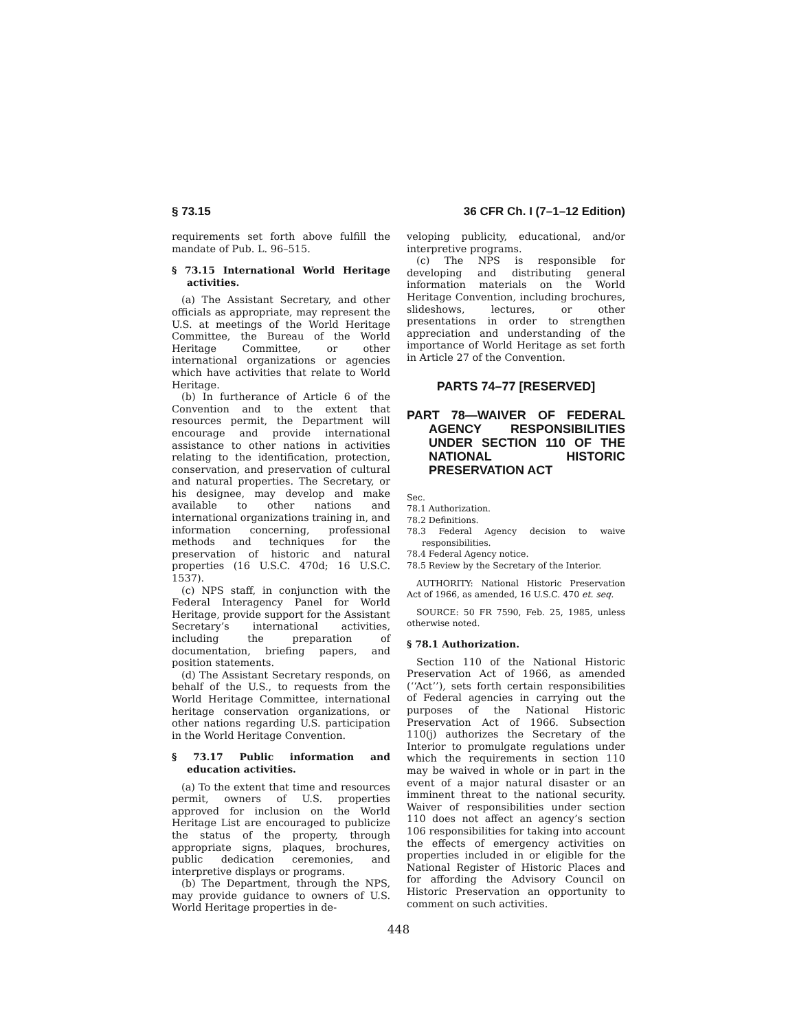§ 73.15 36 CFR Ch. I (7–1–12 Edition)
requirements set forth above fulfill the mandate of Pub. L. 96–515.
§ 73.15 International World Heritage activities.
(a) The Assistant Secretary, and other officials as appropriate, may represent the U.S. at meetings of the World Heritage Committee, the Bureau of the World Heritage Committee, or other international organizations or agencies which have activities that relate to World Heritage.
(b) In furtherance of Article 6 of the Convention and to the extent that resources permit, the Department will encourage and provide international assistance to other nations in activities relating to the identification, protection, conservation, and preservation of cultural and natural properties. The Secretary, or his designee, may develop and make available to other nations and international organizations training in, and information concerning, professional methods and techniques for the preservation of historic and natural properties (16 U.S.C. 470d; 16 U.S.C. 1537).
(c) NPS staff, in conjunction with the Federal Interagency Panel for World Heritage, provide support for the Assistant Secretary’s international activities, including the preparation of documentation, briefing papers, and position statements.
(d) The Assistant Secretary responds, on behalf of the U.S., to requests from the World Heritage Committee, international heritage conservation organizations, or other nations regarding U.S. participation in the World Heritage Convention.
§ 73.17 Public information and education activities.
(a) To the extent that time and resources permit, owners of U.S. properties approved for inclusion on the World Heritage List are encouraged to publicize the status of the property, through appropriate signs, plaques, brochures, public dedication ceremonies, and interpretive displays or programs.
(b) The Department, through the NPS, may provide guidance to owners of U.S. World Heritage properties in de-
veloping publicity, educational, and/or interpretive programs.
(c) The NPS is responsible for developing and distributing general information materials on the World Heritage Convention, including brochures, slideshows, lectures, or other presentations in order to strengthen appreciation and understanding of the importance of World Heritage as set forth in Article 27 of the Convention.
PARTS 74–77 [RESERVED]
PART 78—WAIVER OF FEDERAL AGENCY RESPONSIBILITIES UNDER SECTION 110 OF THE NATIONAL HISTORIC PRESERVATION ACT
Sec.
78.1 Authorization.
78.2 Definitions.
78.3 Federal Agency decision to waive responsibilities.
78.4 Federal Agency notice.
78.5 Review by the Secretary of the Interior.
AUTHORITY: National Historic Preservation Act of 1966, as amended, 16 U.S.C. 470 et. seq.
SOURCE: 50 FR 7590, Feb. 25, 1985, unless otherwise noted.
§ 78.1 Authorization.
Section 110 of the National Historic Preservation Act of 1966, as amended (‘‘Act’’), sets forth certain responsibilities of Federal agencies in carrying out the purposes of the National Historic Preservation Act of 1966. Subsection 110(j) authorizes the Secretary of the Interior to promulgate regulations under which the requirements in section 110 may be waived in whole or in part in the event of a major natural disaster or an imminent threat to the national security. Waiver of responsibilities under section 110 does not affect an agency’s section 106 responsibilities for taking into account the effects of emergency activities on properties included in or eligible for the National Register of Historic Places and for affording the Advisory Council on Historic Preservation an opportunity to comment on such activities.
448